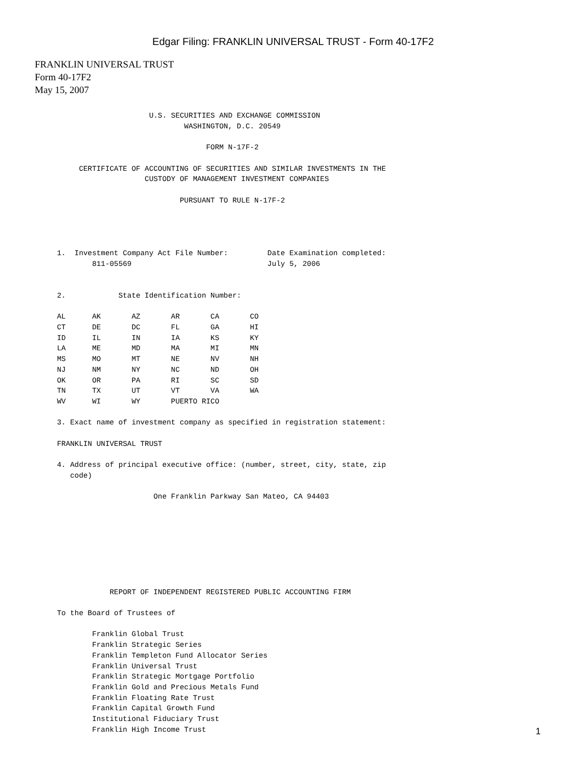Edgar Filing: FRANKLIN UNIVERSAL TRUST - Form 40-17F2
FRANKLIN UNIVERSAL TRUST
Form 40-17F2
May 15, 2007
                                  U.S. SECURITIES AND EXCHANGE COMMISSION
                                          WASHINGTON, D.C. 20549

                                               FORM N-17F-2

                  CERTIFICATE OF ACCOUNTING OF SECURITIES AND SIMILAR INVESTMENTS IN THE
                                 CUSTODY OF MANAGEMENT INVESTMENT COMPANIES

                                         PURSUANT TO RULE N-17F-2




             1.  Investment Company Act File Number:         Date Examination completed:
                     811-05569                               July 5, 2006


             2.            State Identification Number:

             AL      AK       AZ       AR       CA       CO
             CT      DE       DC       FL       GA       HI
             ID      IL       IN       IA       KS       KY
             LA      ME       MD       MA       MI       MN
             MS      MO       MT       NE       NV       NH
             NJ      NM       NY       NC       ND       OH
             OK      OR       PA       RI       SC       SD
             TN      TX       UT       VT       VA       WA
             WV      WI       WY       PUERTO RICO

             3. Exact name of investment company as specified in registration statement:

             FRANKLIN UNIVERSAL TRUST

             4. Address of principal executive office: (number, street, city, state, zip
                code)

                                   One Franklin Parkway San Mateo, CA 94403








                         REPORT OF INDEPENDENT REGISTERED PUBLIC ACCOUNTING FIRM

             To the Board of Trustees of

                     Franklin Global Trust
                     Franklin Strategic Series
                     Franklin Templeton Fund Allocator Series
                     Franklin Universal Trust
                     Franklin Strategic Mortgage Portfolio
                     Franklin Gold and Precious Metals Fund
                     Franklin Floating Rate Trust
                     Franklin Capital Growth Fund
                     Institutional Fiduciary Trust
                     Franklin High Income Trust
1